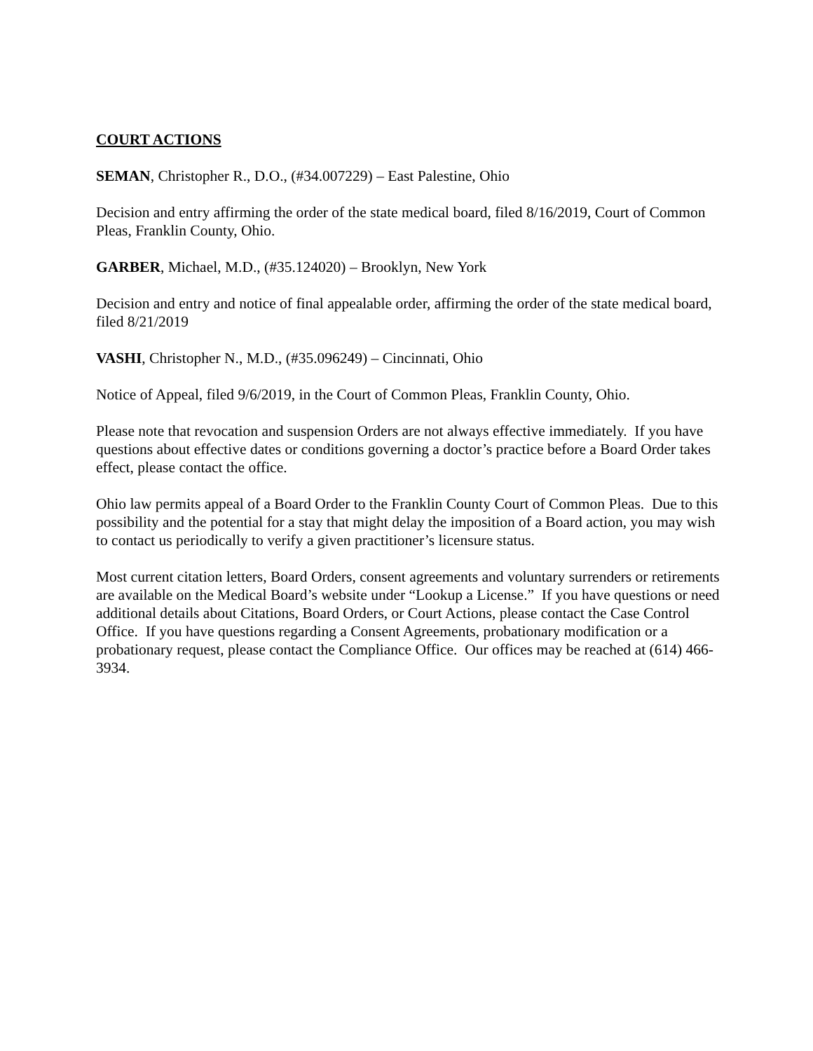COURT ACTIONS
SEMAN, Christopher R., D.O., (#34.007229) – East Palestine, Ohio
Decision and entry affirming the order of the state medical board, filed 8/16/2019, Court of Common Pleas, Franklin County, Ohio.
GARBER, Michael, M.D., (#35.124020) – Brooklyn, New York
Decision and entry and notice of final appealable order, affirming the order of the state medical board, filed 8/21/2019
VASHI, Christopher N., M.D., (#35.096249) – Cincinnati, Ohio
Notice of Appeal, filed 9/6/2019, in the Court of Common Pleas, Franklin County, Ohio.
Please note that revocation and suspension Orders are not always effective immediately. If you have questions about effective dates or conditions governing a doctor’s practice before a Board Order takes effect, please contact the office.
Ohio law permits appeal of a Board Order to the Franklin County Court of Common Pleas. Due to this possibility and the potential for a stay that might delay the imposition of a Board action, you may wish to contact us periodically to verify a given practitioner’s licensure status.
Most current citation letters, Board Orders, consent agreements and voluntary surrenders or retirements are available on the Medical Board’s website under “Lookup a License.” If you have questions or need additional details about Citations, Board Orders, or Court Actions, please contact the Case Control Office. If you have questions regarding a Consent Agreements, probationary modification or a probationary request, please contact the Compliance Office. Our offices may be reached at (614) 466-3934.